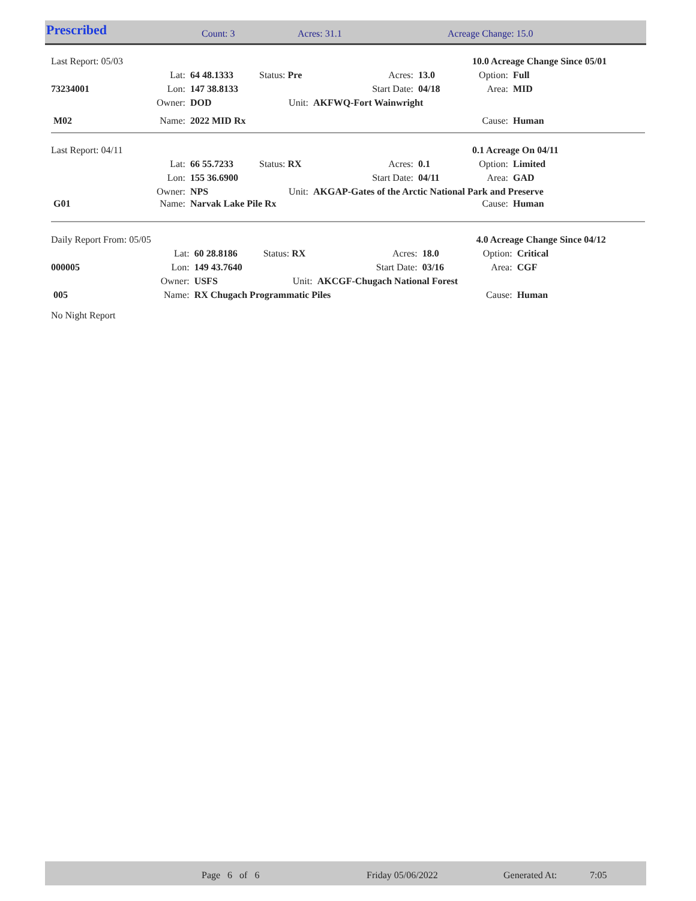Prescribed Count: 3 Acres: 31.1 Acreage Change: 15.0
| Last Report: 05/03 | | | | | | 10.0 Acreage Change Since 05/01 | |
| | Lat: | 64 48.1333 | Status: Pre | Acres: | 13.0 | Option: | Full |
| 73234001 | Lon: | 147 38.8133 | | Start Date: | 04/18 | Area: | MID |
| | Owner: | DOD | Unit: | AKFWQ-Fort Wainwright | | | |
| M02 | Name: | 2022 MID Rx | | | | Cause: | Human |
| Last Report: 04/11 | | | | | | 0.1 Acreage On 04/11 | |
| | Lat: | 66 55.7233 | Status: RX | Acres: | 0.1 | Option: | Limited |
| | Lon: | 155 36.6900 | | Start Date: | 04/11 | Area: | GAD |
| | Owner: | NPS | Unit: | AKGAP-Gates of the Arctic National Park and Preserve | | | |
| G01 | Name: | Narvak Lake Pile Rx | | | | Cause: | Human |
| Daily Report From: 05/05 | | | | | | 4.0 Acreage Change Since 04/12 | |
| | Lat: | 60 28.8186 | Status: RX | Acres: | 18.0 | Option: | Critical |
| 000005 | Lon: | 149 43.7640 | | Start Date: | 03/16 | Area: | CGF |
| | Owner: | USFS | Unit: | AKCGF-Chugach National Forest | | | |
| 005 | Name: | RX Chugach Programmatic Piles | | | | Cause: | Human |
| No Night Report | | | | | | | |
Page 6 of 6 Friday 05/06/2022 Generated At: 7:05